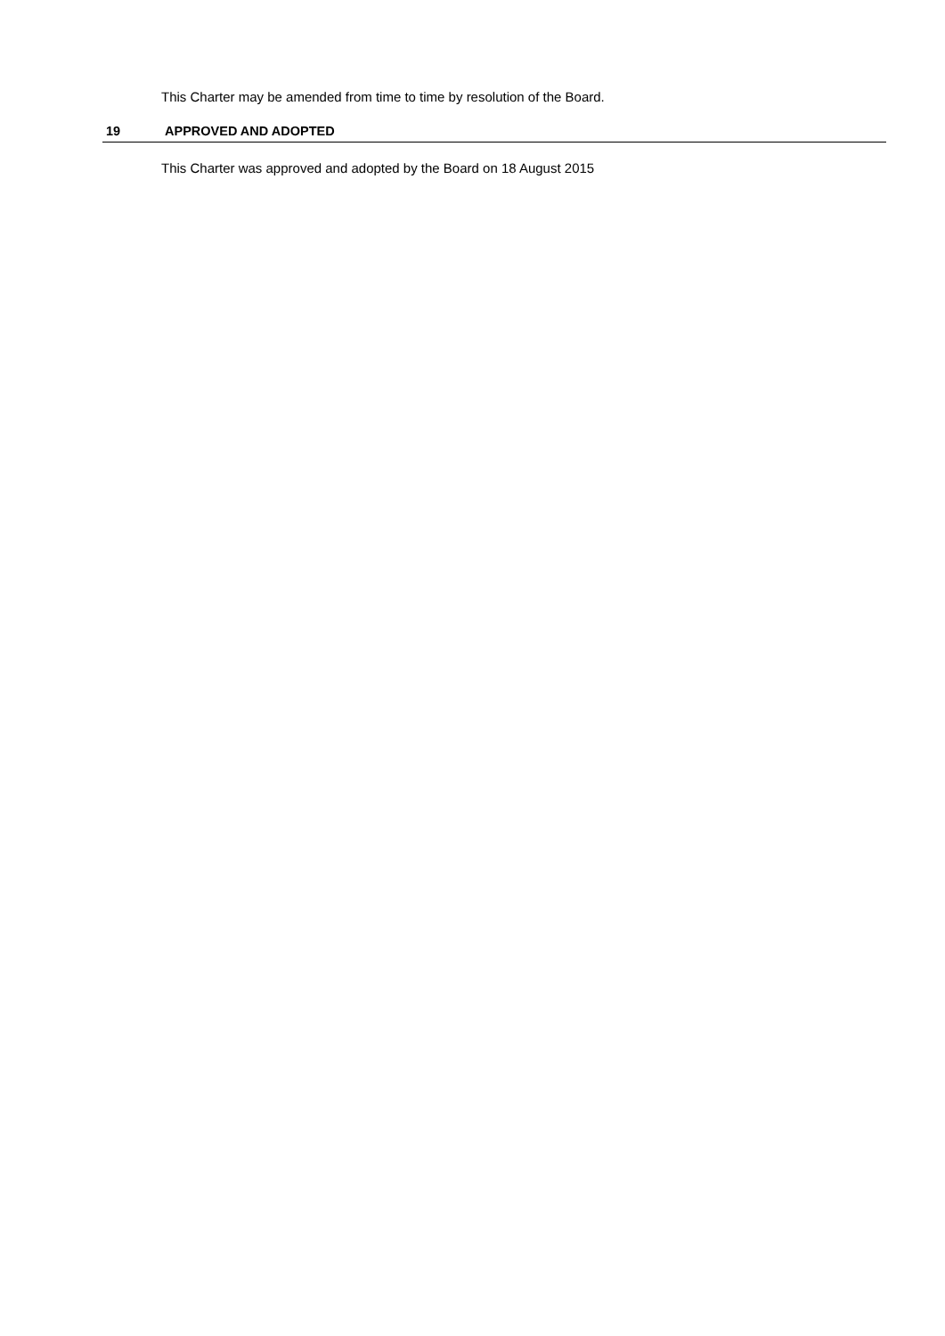This Charter may be amended from time to time by resolution of the Board.
19 APPROVED AND ADOPTED
This Charter was approved and adopted by the Board on 18 August 2015